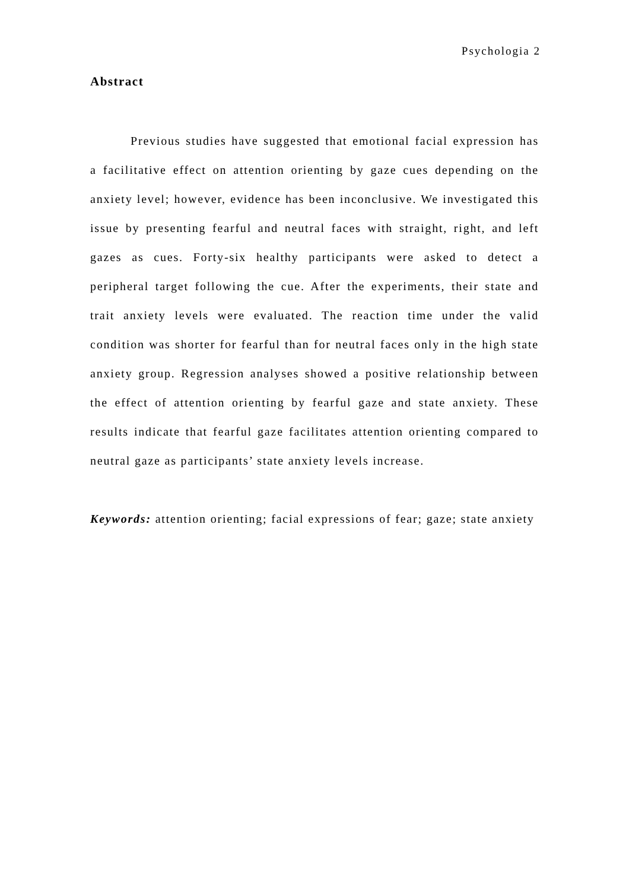Psychologia 2
Abstract
Previous studies have suggested that emotional facial expression has a facilitative effect on attention orienting by gaze cues depending on the anxiety level; however, evidence has been inconclusive. We investigated this issue by presenting fearful and neutral faces with straight, right, and left gazes as cues. Forty-six healthy participants were asked to detect a peripheral target following the cue. After the experiments, their state and trait anxiety levels were evaluated. The reaction time under the valid condition was shorter for fearful than for neutral faces only in the high state anxiety group. Regression analyses showed a positive relationship between the effect of attention orienting by fearful gaze and state anxiety. These results indicate that fearful gaze facilitates attention orienting compared to neutral gaze as participants’ state anxiety levels increase.
Keywords: attention orienting; facial expressions of fear; gaze; state anxiety